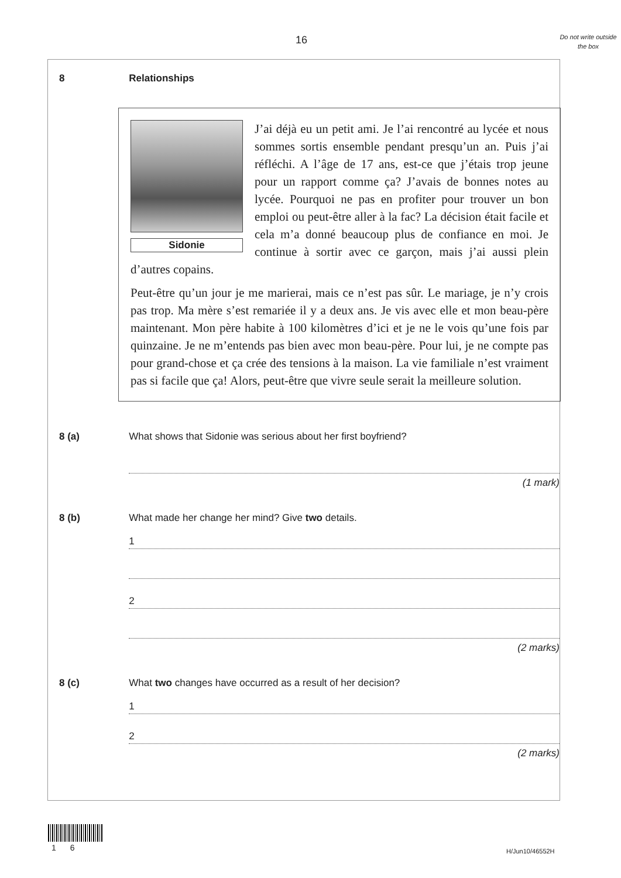16
Do not write outside the box
8 Relationships
Sidonie
J’ai déjà eu un petit ami. Je l’ai rencontré au lycée et nous sommes sortis ensemble pendant presqu’un an. Puis j’ai réfléchi. A l’âge de 17 ans, est-ce que j’étais trop jeune pour un rapport comme ça? J’avais de bonnes notes au lycée. Pourquoi ne pas en profiter pour trouver un bon emploi ou peut-être aller à la fac? La décision était facile et cela m’a donné beaucoup plus de confiance en moi. Je continue à sortir avec ce garçon, mais j’ai aussi plein d’autres copains.
Peut-être qu’un jour je me marierai, mais ce n’est pas sûr. Le mariage, je n’y crois pas trop. Ma mère s’est remariée il y a deux ans. Je vis avec elle et mon beau-père maintenant. Mon père habite à 100 kilomètres d’ici et je ne le vois qu’une fois par quinzaine. Je ne m’entends pas bien avec mon beau-père. Pour lui, je ne compte pas pour grand-chose et ça crée des tensions à la maison. La vie familiale n’est vraiment pas si facile que ça! Alors, peut-être que vivre seule serait la meilleure solution.
8 (a) What shows that Sidonie was serious about her first boyfriend?
(1 mark)
8 (b) What made her change her mind? Give two details.
1
2
(2 marks)
8 (c) What two changes have occurred as a result of her decision?
1
2
(2 marks)
1 6 H/Jun10/46552H